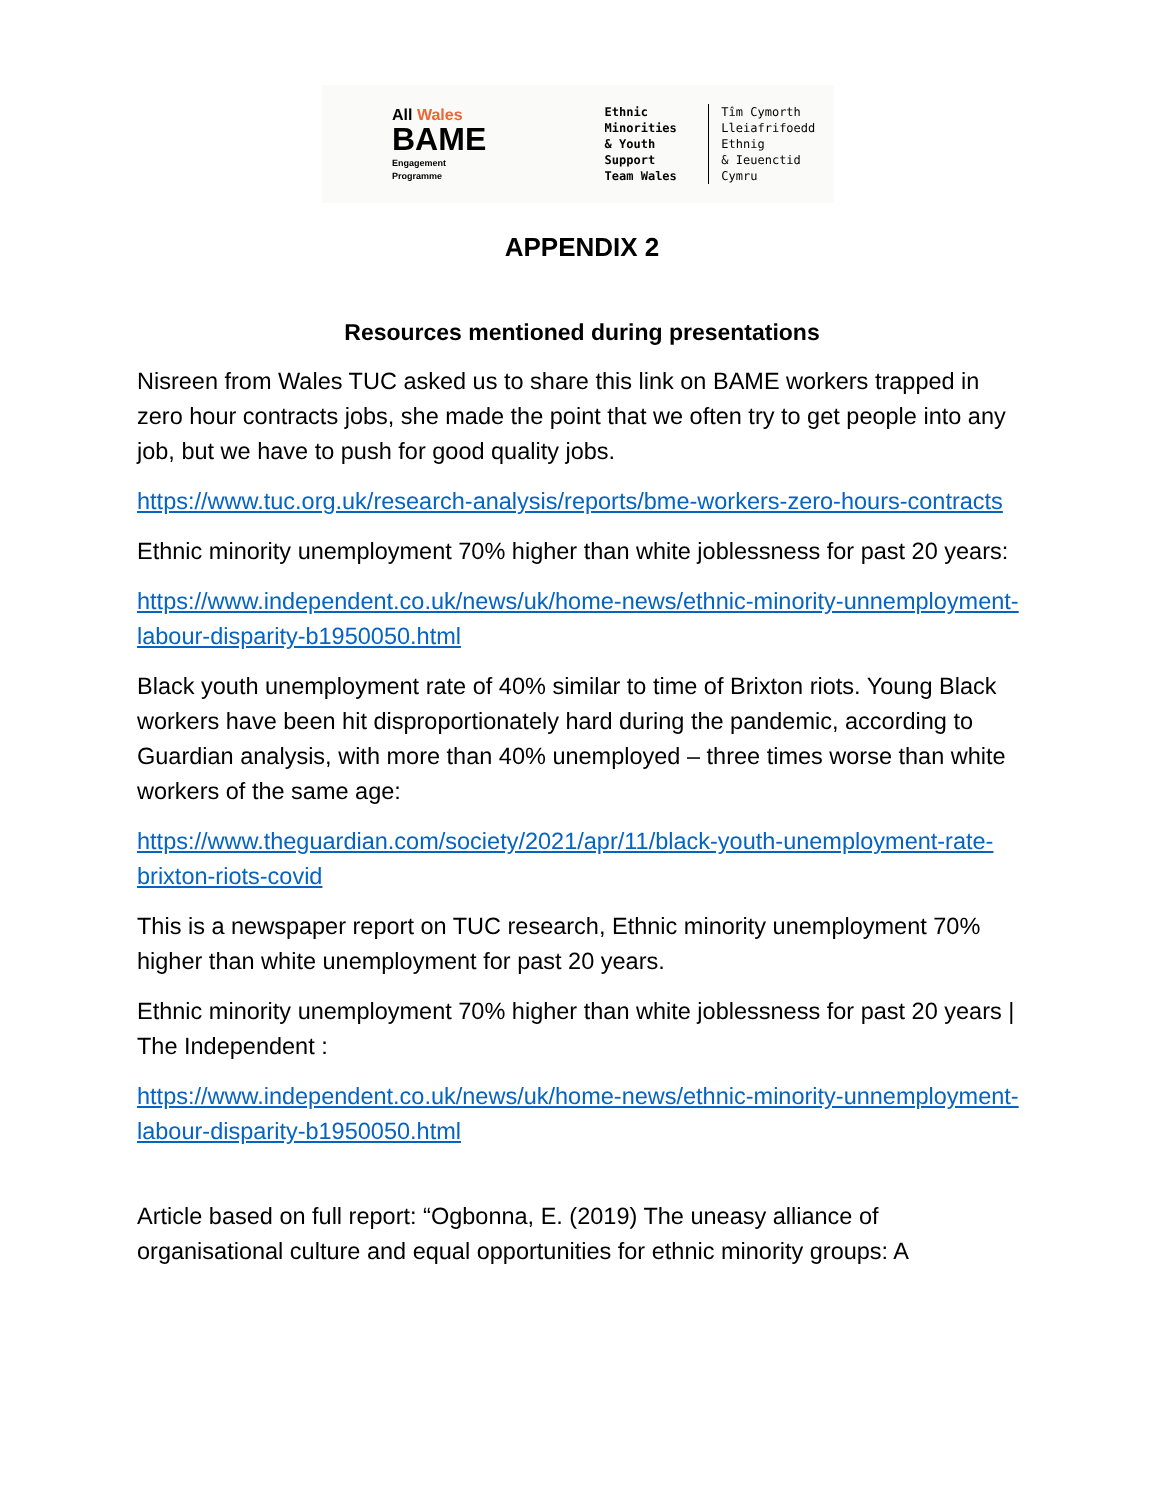All Wales
BAME
Engagement
Programme
Ethnic Minorities
& Youth Support
Team Wales
Tîm Cymorth
Lleiafrifoedd Ethnig
& Ieuenctid Cymru
APPENDIX 2
Resources mentioned during presentations
Nisreen from Wales TUC asked us to share this link on BAME workers trapped in zero hour contracts jobs, she made the point that we often try to get people into any job, but we have to push for good quality jobs.
https://www.tuc.org.uk/research-analysis/reports/bme-workers-zero-hours-contracts
Ethnic minority unemployment 70% higher than white joblessness for past 20 years:
https://www.independent.co.uk/news/uk/home-news/ethnic-minority-unnemployment-labour-disparity-b1950050.html
Black youth unemployment rate of 40% similar to time of Brixton riots. Young Black workers have been hit disproportionately hard during the pandemic, according to Guardian analysis, with more than 40% unemployed – three times worse than white workers of the same age:
https://www.theguardian.com/society/2021/apr/11/black-youth-unemployment-rate-brixton-riots-covid
This is a newspaper report on TUC research, Ethnic minority unemployment 70% higher than white unemployment for past 20 years.
Ethnic minority unemployment 70% higher than white joblessness for past 20 years | The Independent :
https://www.independent.co.uk/news/uk/home-news/ethnic-minority-unnemployment-labour-disparity-b1950050.html
Article based on full report: “Ogbonna, E. (2019) The uneasy alliance of organisational culture and equal opportunities for ethnic minority groups: A